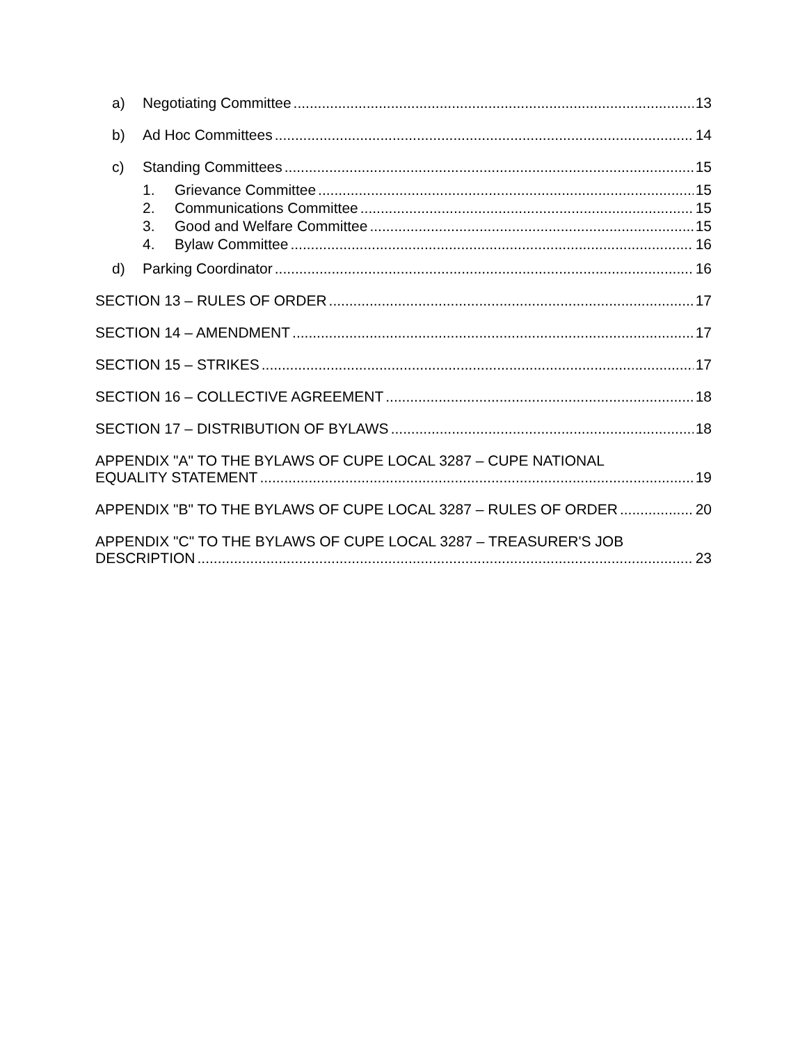a) Negotiating Committee 13
b) Ad Hoc Committees 14
c) Standing Committees 15
1. Grievance Committee 15
2. Communications Committee 15
3. Good and Welfare Committee 15
4. Bylaw Committee 16
d) Parking Coordinator 16
SECTION 13 – RULES OF ORDER 17
SECTION 14 – AMENDMENT 17
SECTION 15 – STRIKES 17
SECTION 16 – COLLECTIVE AGREEMENT 18
SECTION 17 – DISTRIBUTION OF BYLAWS 18
APPENDIX "A" TO THE BYLAWS OF CUPE LOCAL 3287 – CUPE NATIONAL
EQUALITY STATEMENT 19
APPENDIX "B" TO THE BYLAWS OF CUPE LOCAL 3287 – RULES OF ORDER 20
APPENDIX "C" TO THE BYLAWS OF CUPE LOCAL 3287 – TREASURER'S JOB
DESCRIPTION 23